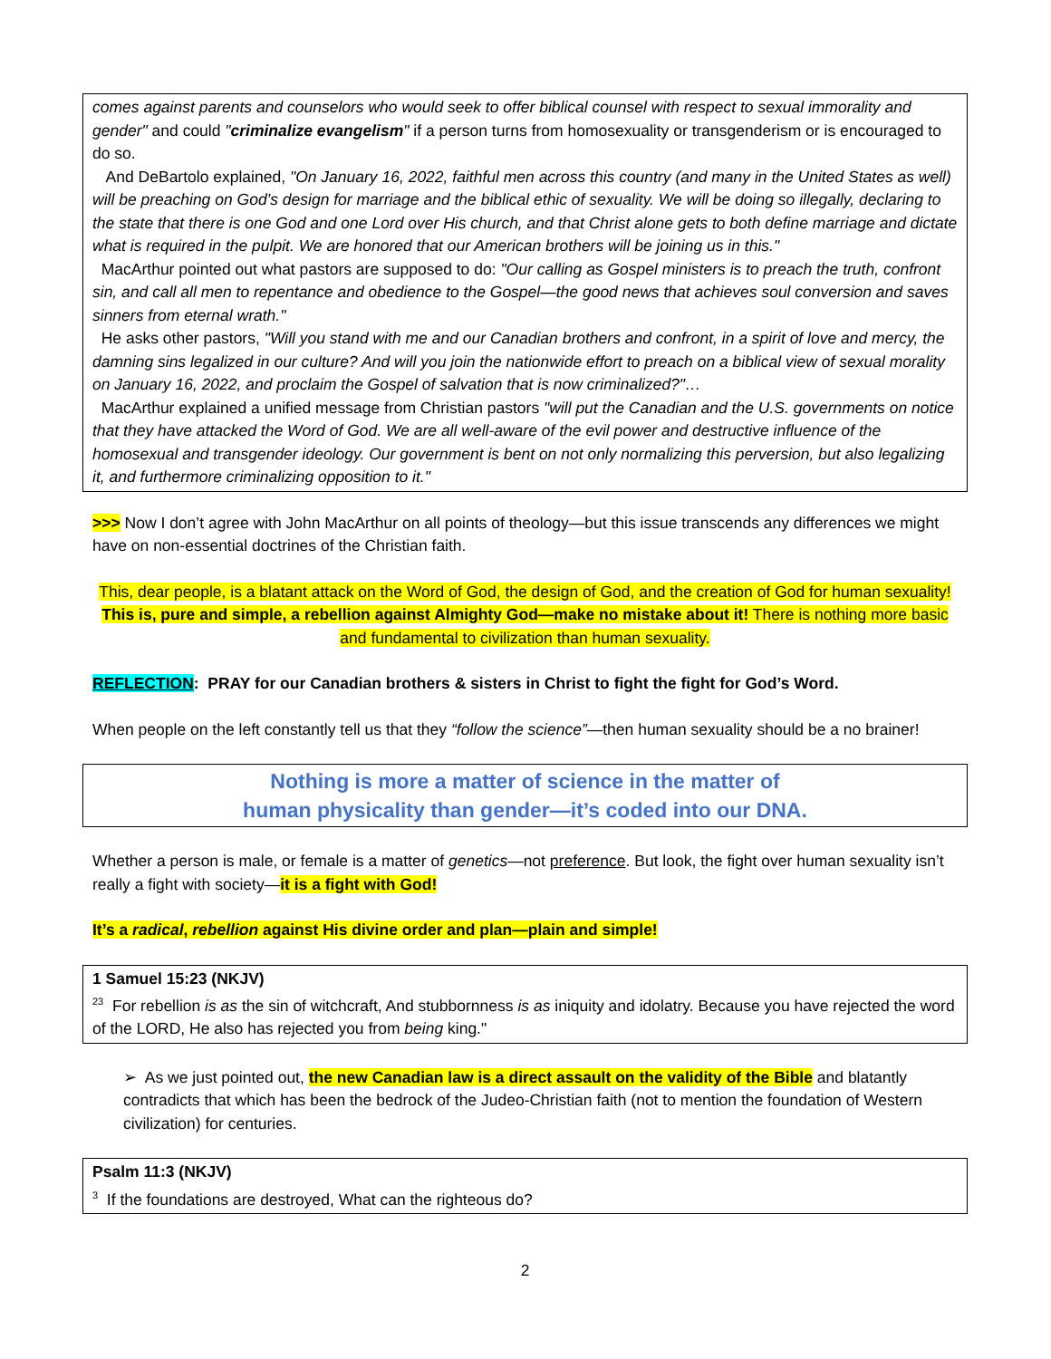comes against parents and counselors who would seek to offer biblical counsel with respect to sexual immorality and gender" and could "criminalize evangelism" if a person turns from homosexuality or transgenderism or is encouraged to do so.
And DeBartolo explained, "On January 16, 2022, faithful men across this country (and many in the United States as well) will be preaching on God’s design for marriage and the biblical ethic of sexuality. We will be doing so illegally, declaring to the state that there is one God and one Lord over His church, and that Christ alone gets to both define marriage and dictate what is required in the pulpit. We are honored that our American brothers will be joining us in this."
MacArthur pointed out what pastors are supposed to do: "Our calling as Gospel ministers is to preach the truth, confront sin, and call all men to repentance and obedience to the Gospel—the good news that achieves soul conversion and saves sinners from eternal wrath."
He asks other pastors, "Will you stand with me and our Canadian brothers and confront, in a spirit of love and mercy, the damning sins legalized in our culture? And will you join the nationwide effort to preach on a biblical view of sexual morality on January 16, 2022, and proclaim the Gospel of salvation that is now criminalized?"…
MacArthur explained a unified message from Christian pastors "will put the Canadian and the U.S. governments on notice that they have attacked the Word of God. We are all well-aware of the evil power and destructive influence of the homosexual and transgender ideology. Our government is bent on not only normalizing this perversion, but also legalizing it, and furthermore criminalizing opposition to it."
>>> Now I don’t agree with John MacArthur on all points of theology—but this issue transcends any differences we might have on non-essential doctrines of the Christian faith.
This, dear people, is a blatant attack on the Word of God, the design of God, and the creation of God for human sexuality! This is, pure and simple, a rebellion against Almighty God—make no mistake about it! There is nothing more basic and fundamental to civilization than human sexuality.
REFLECTION: PRAY for our Canadian brothers & sisters in Christ to fight the fight for God’s Word.
When people on the left constantly tell us that they “follow the science”—then human sexuality should be a no brainer!
Nothing is more a matter of science in the matter of
human physicality than gender—it’s coded into our DNA.
Whether a person is male, or female is a matter of genetics—not preference. But look, the fight over human sexuality isn’t really a fight with society—it is a fight with God!
It’s a radical, rebellion against His divine order and plan—plain and simple!
1 Samuel 15:23 (NKJV)
<sup>23</sup> For rebellion is as the sin of witchcraft, And stubbornness is as iniquity and idolatry. Because you have rejected the word of the LORD, He also has rejected you from being king."
➢ As we just pointed out, the new Canadian law is a direct assault on the validity of the Bible and blatantly contradicts that which has been the bedrock of the Judeo-Christian faith (not to mention the foundation of Western civilization) for centuries.
Psalm 11:3 (NKJV)
<sup>3</sup> If the foundations are destroyed, What can the righteous do?
2